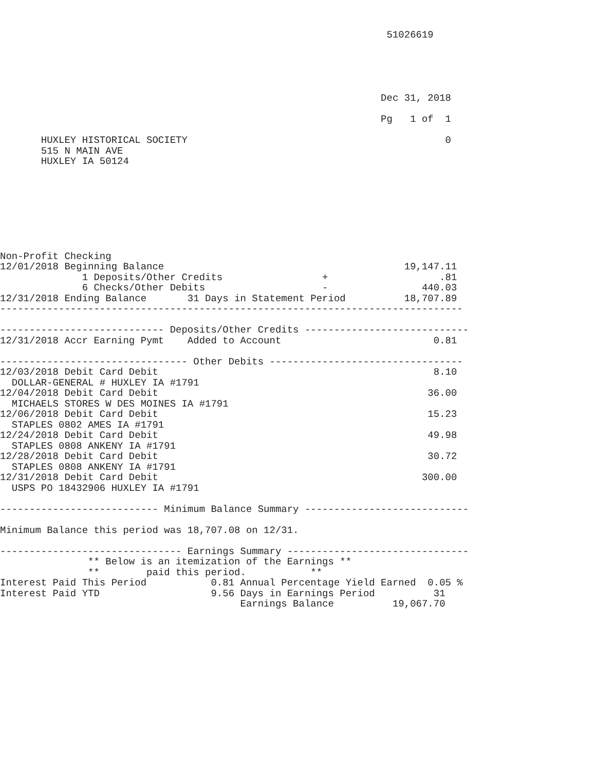51026619





                                                                 Dec 31, 2018

                                                                 Pg   1 of  1

       HUXLEY HISTORICAL SOCIETY                                            0
       515 N MAIN AVE
       HUXLEY IA 50124








Non-Profit Checking
12/01/2018 Beginning Balance                                         19,147.11
              1 Deposits/Other Credits                 +                   .81
              6 Checks/Other Debits                    -                440.03
12/31/2018 Ending Balance       31 Days in Statement Period          18,707.89
-------------------------------------------------------------------------------

---------------------------- Deposits/Other Credits ----------------------------
12/31/2018 Accr Earning Pymt    Added to Account                          0.81

-------------------------------- Other Debits ---------------------------------
12/03/2018 Debit Card Debit                                               8.10
  DOLLAR-GENERAL # HUXLEY IA #1791
12/04/2018 Debit Card Debit                                              36.00
  MICHAELS STORES W DES MOINES IA #1791
12/06/2018 Debit Card Debit                                              15.23
  STAPLES 0802 AMES IA #1791
12/24/2018 Debit Card Debit                                              49.98
  STAPLES 0808 ANKENY IA #1791
12/28/2018 Debit Card Debit                                              30.72
  STAPLES 0808 ANKENY IA #1791
12/31/2018 Debit Card Debit                                             300.00
  USPS PO 18432906 HUXLEY IA #1791

--------------------------- Minimum Balance Summary ----------------------------

Minimum Balance this period was 18,707.08 on 12/31.

------------------------------- Earnings Summary -------------------------------
               ** Below is an itemization of the Earnings **
               **        paid this period.           **
Interest Paid This Period           0.81 Annual Percentage Yield Earned  0.05 %
Interest Paid YTD                   9.56 Days in Earnings Period          31
                                         Earnings Balance          19,067.70